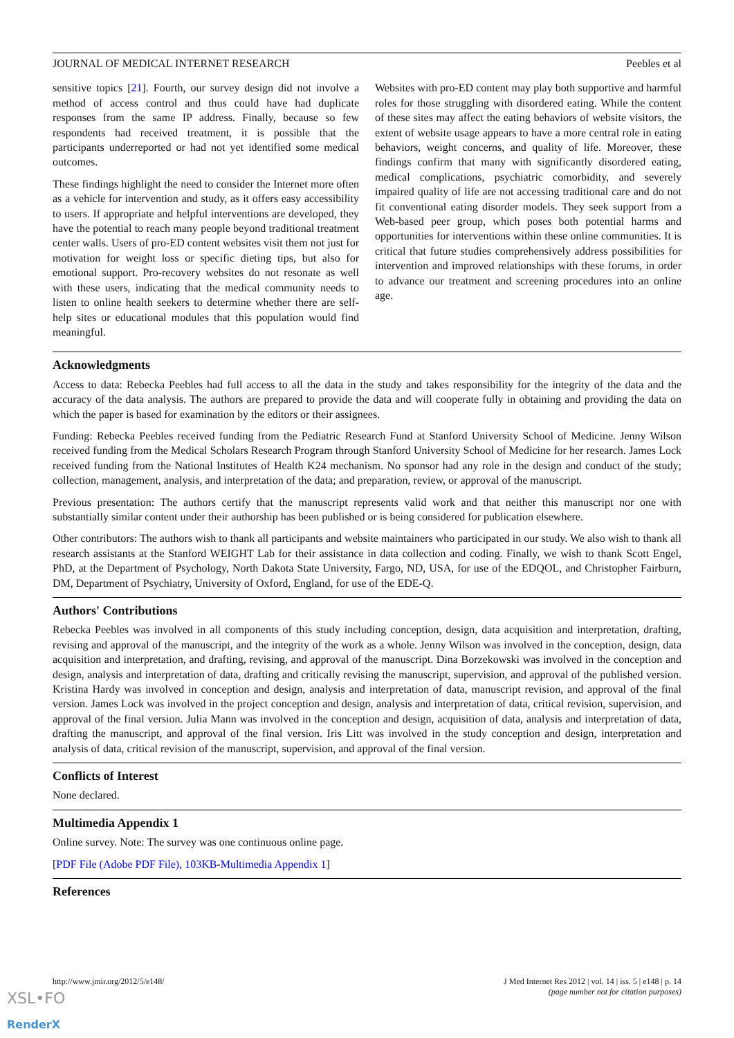JOURNAL OF MEDICAL INTERNET RESEARCH Peebles et al
sensitive topics [21]. Fourth, our survey design did not involve a method of access control and thus could have had duplicate responses from the same IP address. Finally, because so few respondents had received treatment, it is possible that the participants underreported or had not yet identified some medical outcomes.
These findings highlight the need to consider the Internet more often as a vehicle for intervention and study, as it offers easy accessibility to users. If appropriate and helpful interventions are developed, they have the potential to reach many people beyond traditional treatment center walls. Users of pro-ED content websites visit them not just for motivation for weight loss or specific dieting tips, but also for emotional support. Pro-recovery websites do not resonate as well with these users, indicating that the medical community needs to listen to online health seekers to determine whether there are self-help sites or educational modules that this population would find meaningful.
Websites with pro-ED content may play both supportive and harmful roles for those struggling with disordered eating. While the content of these sites may affect the eating behaviors of website visitors, the extent of website usage appears to have a more central role in eating behaviors, weight concerns, and quality of life. Moreover, these findings confirm that many with significantly disordered eating, medical complications, psychiatric comorbidity, and severely impaired quality of life are not accessing traditional care and do not fit conventional eating disorder models. They seek support from a Web-based peer group, which poses both potential harms and opportunities for interventions within these online communities. It is critical that future studies comprehensively address possibilities for intervention and improved relationships with these forums, in order to advance our treatment and screening procedures into an online age.
Acknowledgments
Access to data: Rebecka Peebles had full access to all the data in the study and takes responsibility for the integrity of the data and the accuracy of the data analysis. The authors are prepared to provide the data and will cooperate fully in obtaining and providing the data on which the paper is based for examination by the editors or their assignees.
Funding: Rebecka Peebles received funding from the Pediatric Research Fund at Stanford University School of Medicine. Jenny Wilson received funding from the Medical Scholars Research Program through Stanford University School of Medicine for her research. James Lock received funding from the National Institutes of Health K24 mechanism. No sponsor had any role in the design and conduct of the study; collection, management, analysis, and interpretation of the data; and preparation, review, or approval of the manuscript.
Previous presentation: The authors certify that the manuscript represents valid work and that neither this manuscript nor one with substantially similar content under their authorship has been published or is being considered for publication elsewhere.
Other contributors: The authors wish to thank all participants and website maintainers who participated in our study. We also wish to thank all research assistants at the Stanford WEIGHT Lab for their assistance in data collection and coding. Finally, we wish to thank Scott Engel, PhD, at the Department of Psychology, North Dakota State University, Fargo, ND, USA, for use of the EDQOL, and Christopher Fairburn, DM, Department of Psychiatry, University of Oxford, England, for use of the EDE-Q.
Authors' Contributions
Rebecka Peebles was involved in all components of this study including conception, design, data acquisition and interpretation, drafting, revising and approval of the manuscript, and the integrity of the work as a whole. Jenny Wilson was involved in the conception, design, data acquisition and interpretation, and drafting, revising, and approval of the manuscript. Dina Borzekowski was involved in the conception and design, analysis and interpretation of data, drafting and critically revising the manuscript, supervision, and approval of the published version. Kristina Hardy was involved in conception and design, analysis and interpretation of data, manuscript revision, and approval of the final version. James Lock was involved in the project conception and design, analysis and interpretation of data, critical revision, supervision, and approval of the final version. Julia Mann was involved in the conception and design, acquisition of data, analysis and interpretation of data, drafting the manuscript, and approval of the final version. Iris Litt was involved in the study conception and design, interpretation and analysis of data, critical revision of the manuscript, supervision, and approval of the final version.
Conflicts of Interest
None declared.
Multimedia Appendix 1
Online survey. Note: The survey was one continuous online page.
[PDF File (Adobe PDF File), 103KB-Multimedia Appendix 1]
References
http://www.jmir.org/2012/5/e148/ J Med Internet Res 2012 | vol. 14 | iss. 5 | e148 | p. 14
(page number not for citation purposes)
XSL•FO
RenderX